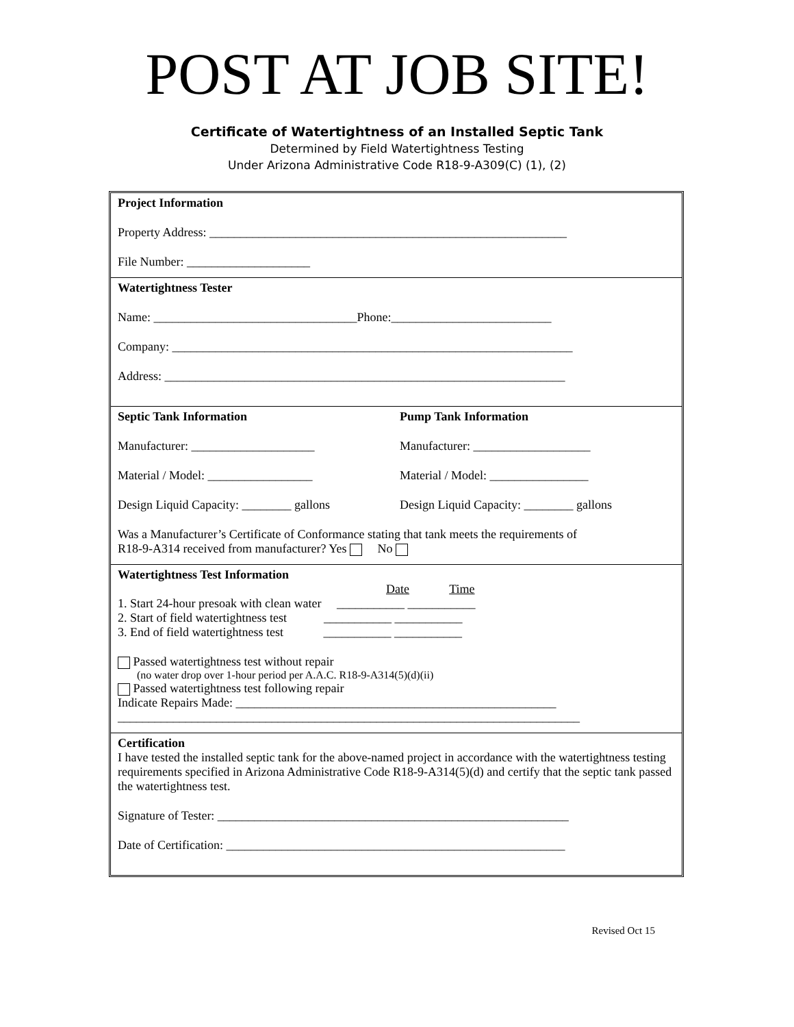POST AT JOB SITE!
Certificate of Watertightness of an Installed Septic Tank
Determined by Field Watertightness Testing
Under Arizona Administrative Code R18-9-A309(C) (1), (2)
Project Information
Property Address: __________________________________________________________
File Number: ____________________
Watertightness Tester
Name: _________________________________Phone:__________________________
Company: _________________________________________________________________
Address: _________________________________________________________________
Septic Tank Information Pump Tank Information
Manufacturer: ____________________ Manufacturer: ___________________
Material / Model: _________________ Material / Model: ________________
Design Liquid Capacity: ________ gallons
Design Liquid Capacity: ________ gallons
Was a Manufacturer’s Certificate of Conformance stating that tank meets the requirements of
R18-9-A314 received from manufacturer? Yes No
Watertightness Test Information
Date Time
1. Start 24-hour presoak with clean water ___________ ___________
2. Start of field watertightness test ___________ ___________
3. End of field watertightness test ___________ ___________
Passed watertightness test without repair
(no water drop over 1-hour period per A.A.C. R18-9-A314(5)(d)(ii)
Passed watertightness test following repair
Indicate Repairs Made: ____________________________________________________
___________________________________________________________________________
Certification
I have tested the installed septic tank for the above-named project in accordance with the watertightness testing requirements specified in Arizona Administrative Code R18-9-A314(5)(d) and certify that the septic tank passed the watertightness test.
Signature of Tester: _________________________________________________________
Date of Certification: _______________________________________________________
Revised Oct 15